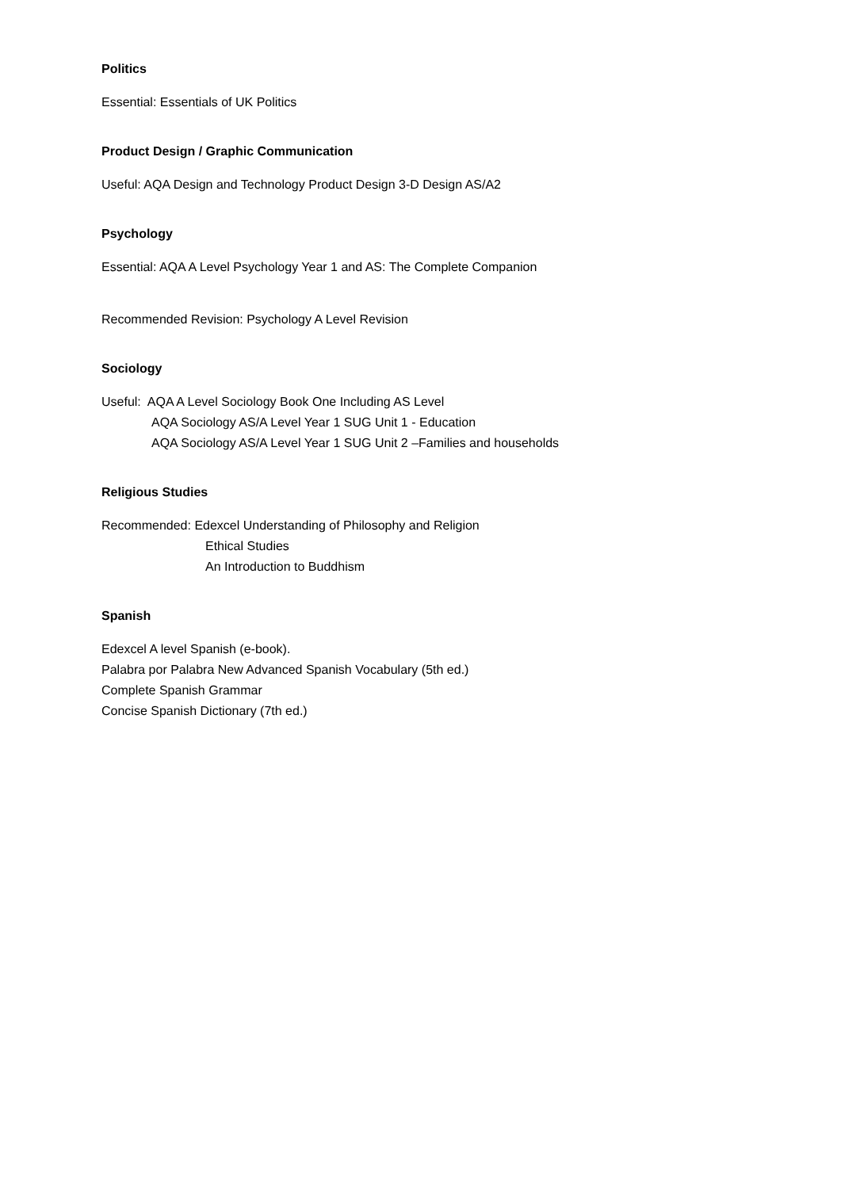Politics
Essential: Essentials of UK Politics
Product Design / Graphic Communication
Useful: AQA Design and Technology Product Design 3-D Design AS/A2
Psychology
Essential: AQA A Level Psychology Year 1 and AS: The Complete Companion
Recommended Revision: Psychology A Level Revision
Sociology
Useful: AQA A Level Sociology Book One Including AS Level
AQA Sociology AS/A Level Year 1 SUG Unit 1 - Education
AQA Sociology AS/A Level Year 1 SUG Unit 2 –Families and households
Religious Studies
Recommended: Edexcel Understanding of Philosophy and Religion
Ethical Studies
An Introduction to Buddhism
Spanish
Edexcel A level Spanish (e-book).
Palabra por Palabra New Advanced Spanish Vocabulary (5th ed.)
Complete Spanish Grammar
Concise Spanish Dictionary (7th ed.)